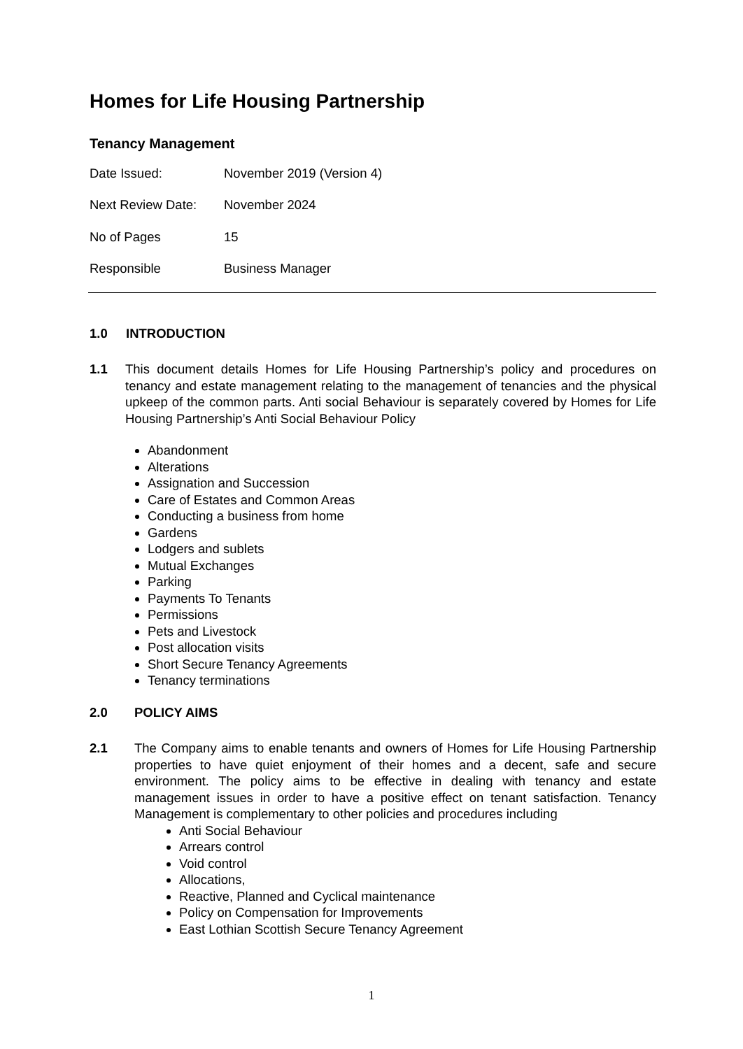Homes for Life Housing Partnership
Tenancy Management
| Date Issued: | November 2019 (Version 4) |
| Next Review Date: | November 2024 |
| No of Pages | 15 |
| Responsible | Business Manager |
1.0 INTRODUCTION
1.1 This document details Homes for Life Housing Partnership’s policy and procedures on tenancy and estate management relating to the management of tenancies and the physical upkeep of the common parts. Anti social Behaviour is separately covered by Homes for Life Housing Partnership’s Anti Social Behaviour Policy
Abandonment
Alterations
Assignation and Succession
Care of Estates and Common Areas
Conducting a business from home
Gardens
Lodgers and sublets
Mutual Exchanges
Parking
Payments To Tenants
Permissions
Pets and Livestock
Post allocation visits
Short Secure Tenancy Agreements
Tenancy terminations
2.0 POLICY AIMS
2.1 The Company aims to enable tenants and owners of Homes for Life Housing Partnership properties to have quiet enjoyment of their homes and a decent, safe and secure environment. The policy aims to be effective in dealing with tenancy and estate management issues in order to have a positive effect on tenant satisfaction. Tenancy Management is complementary to other policies and procedures including
Anti Social Behaviour
Arrears control
Void control
Allocations,
Reactive, Planned and Cyclical maintenance
Policy on Compensation for Improvements
East Lothian Scottish Secure Tenancy Agreement
1